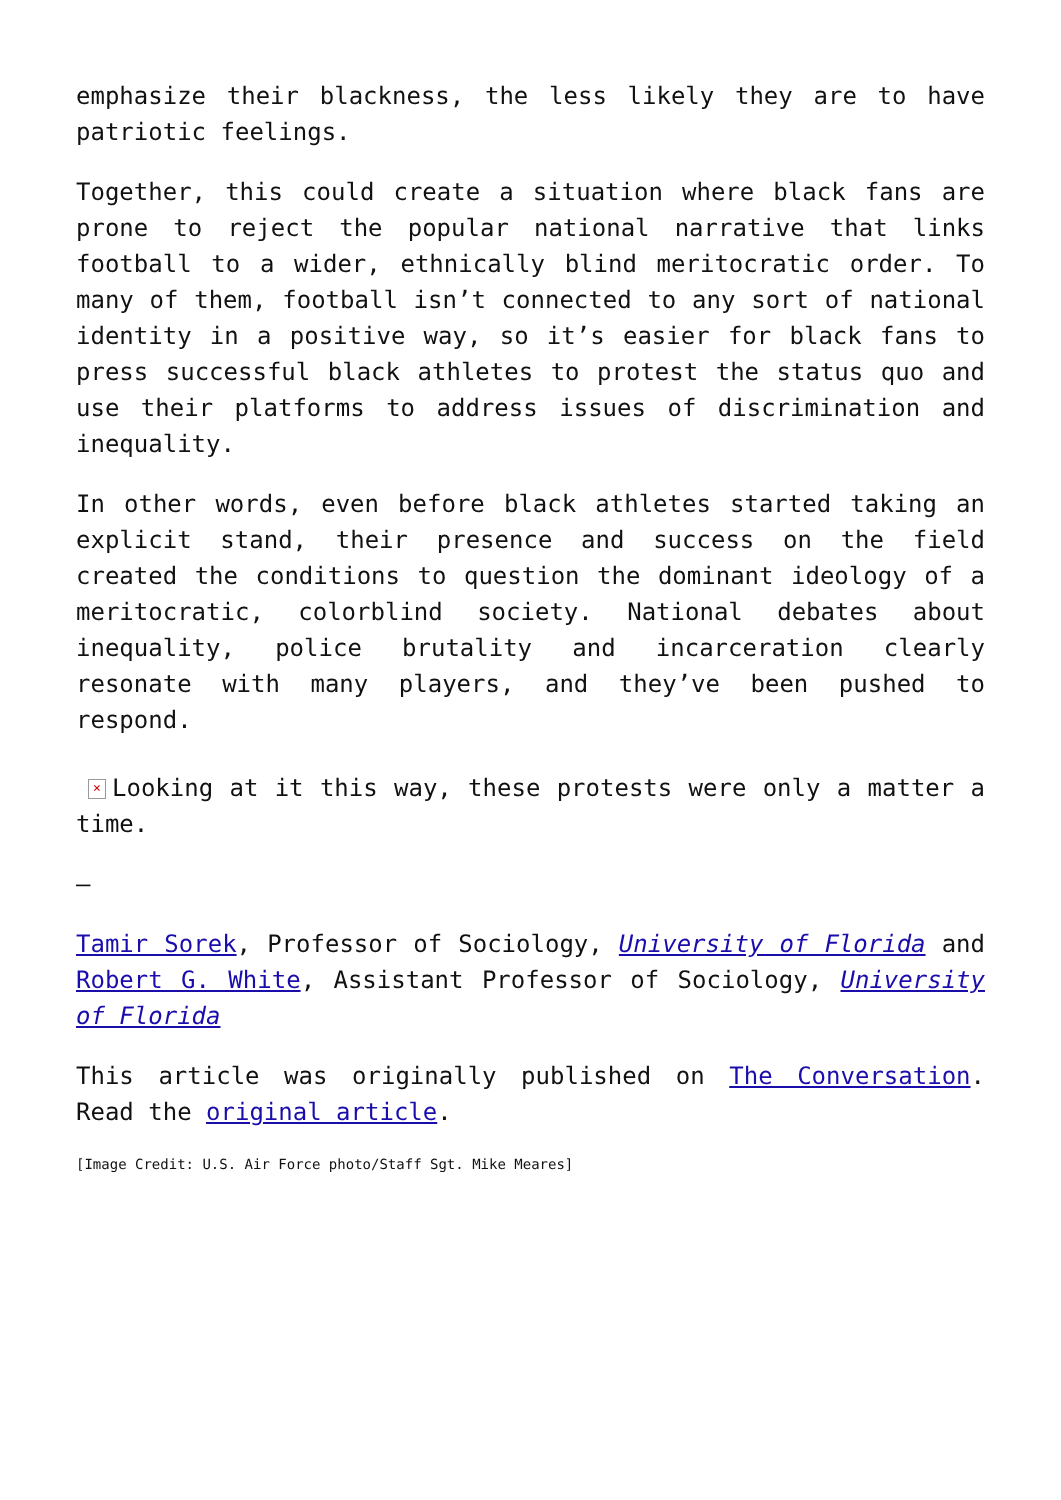emphasize their blackness, the less likely they are to have patriotic feelings.
Together, this could create a situation where black fans are prone to reject the popular national narrative that links football to a wider, ethnically blind meritocratic order. To many of them, football isn’t connected to any sort of national identity in a positive way, so it’s easier for black fans to press successful black athletes to protest the status quo and use their platforms to address issues of discrimination and inequality.
In other words, even before black athletes started taking an explicit stand, their presence and success on the field created the conditions to question the dominant ideology of a meritocratic, colorblind society. National debates about inequality, police brutality and incarceration clearly resonate with many players, and they’ve been pushed to respond.
× Looking at it this way, these protests were only a matter a time.
—
Tamir Sorek, Professor of Sociology, University of Florida and Robert G. White, Assistant Professor of Sociology, University of Florida
This article was originally published on The Conversation. Read the original article.
[Image Credit: U.S. Air Force photo/Staff Sgt. Mike Meares]